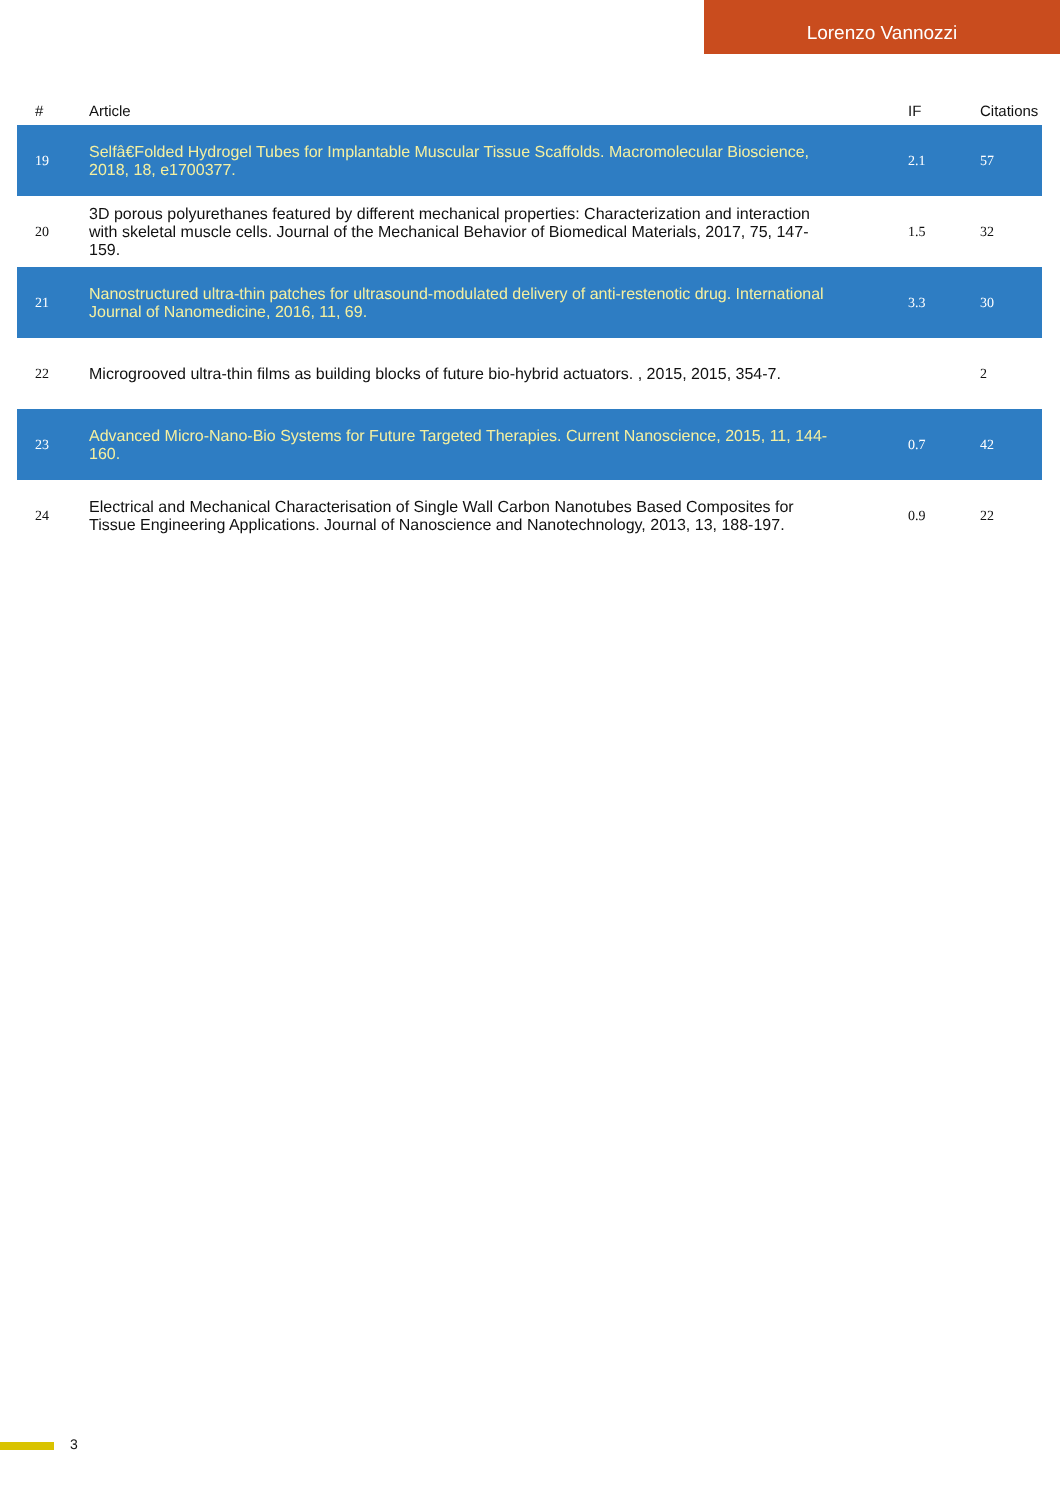Lorenzo Vannozzi
| # | Article | IF | Citations |
| --- | --- | --- | --- |
| 19 | Selfâ€Folded Hydrogel Tubes for Implantable Muscular Tissue Scaffolds. Macromolecular Bioscience, 2018, 18, e1700377. | 2.1 | 57 |
| 20 | 3D porous polyurethanes featured by different mechanical properties: Characterization and interaction with skeletal muscle cells. Journal of the Mechanical Behavior of Biomedical Materials, 2017, 75, 147-159. | 1.5 | 32 |
| 21 | Nanostructured ultra-thin patches for ultrasound-modulated delivery of anti-restenotic drug. International Journal of Nanomedicine, 2016, 11, 69. | 3.3 | 30 |
| 22 | Microgrooved ultra-thin films as building blocks of future bio-hybrid actuators. , 2015, 2015, 354-7. | | 2 |
| 23 | Advanced Micro-Nano-Bio Systems for Future Targeted Therapies. Current Nanoscience, 2015, 11, 144-160. | 0.7 | 42 |
| 24 | Electrical and Mechanical Characterisation of Single Wall Carbon Nanotubes Based Composites for Tissue Engineering Applications. Journal of Nanoscience and Nanotechnology, 2013, 13, 188-197. | 0.9 | 22 |
3